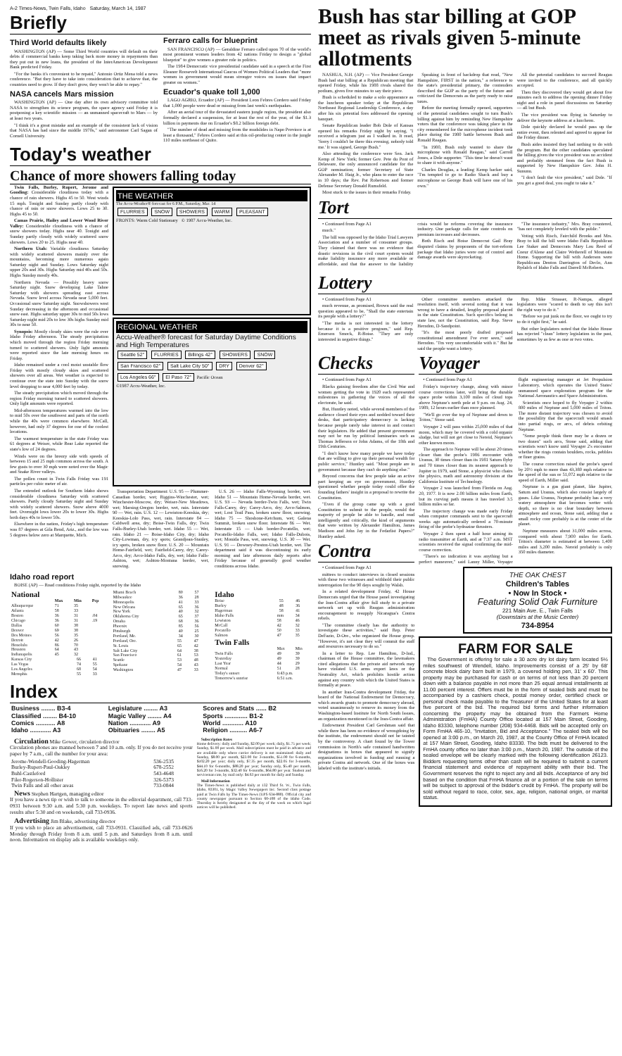A-2 Times-News, Twin Falls, Idaho Saturday, March 14, 1987
Briefly
Third World defaults likely
WASHINGTON (AP) — Some Third World countries will default on their debts if commercial banks keep taking back more money in repayments than they put out in new loans, the president of the InterAmerican Development Bank predicted Friday.
"For the banks it's convenient to be repaid," Antonio Ortiz Mena told a news conference. "But they have to take into consideration that to achieve that, the countries need to grow. If they don't grow, they won't be able to repay."
NASA cancels Mars mission
WASHINGTON (AP) — One day after its own advisory committee told NASA to strengthen its science program, the space agency said Friday it is postponing a key scientific mission — an unmanned spacecraft to Mars — by at least two years.
"I think it's a great mistake and an example of the consistent lack of vision that NASA has had since the middle 1970s," said astronomer Carl Sagan of Cornell University.
Ferraro calls for blueprint
SAN FRANCISCO (AP) — Geraldine Ferraro called upon 70 of the world's most prominent women leaders from 42 nations Friday to design a "global blueprint" to give women a greater role in politics.
The 1984 Democratic vice presidential candidate said in a speech at the First Eleanor Roosevelt International Caucus of Women Political Leaders that "more women in government would mean stronger voices on issues that impact greater on women."
Ecuador's quake toll 1,000
LAGO AGRIO, Ecuador (AP) — President Leon Febres Cordero said Friday that 1,000 people were dead or missing from last week's earthquakes.
After an aerial tour of the devastated eastern jungle region, the president also formally declared a suspension, for at least the rest of the year, of the $1.3 billion in payments due on Ecuador's $8.2 billion foreign debt.
"The number of dead and missing from the mudslides in Napo Province is at least a thousand," Febres Cordero said at this oil-producing center in the jungle 110 miles northeast of Quito.
Today's weather
Chance of more showers falling today
Twin Falls, Burley, Rupert, Jerome and Gooding: Considerable cloudiness today with a chance of rain showers. Highs 45 to 50. West winds 15 mph. Tonight and Sunday partly cloudy with chance of rain or snow showers. Lows 25 to 30. Highs 45 to 50.
Camas Prairie, Hailey and Lower Wood River Valley: Considerable cloudiness with a chance of snow showers today. Highs near 40. Tonight and Sunday partly cloudy with widely scattered snow showers. Lows 20 to 25. Highs near 40.
Northern Utah: Variable cloudiness Saturday with widely scattered showers mainly over the mountains, becoming more numerous again Saturday night and Sunday. Lows Saturday night upper 20s and 30s. Highs Saturday mid 40s and 50s. Highs Sunday mostly 40s.
Northern Nevada — Possibly heavy snow Saturday night. Snow developing Lake Tahoe Saturday with showers spreading east across Nevada. Snow level across Nevada near 5,000 feet. Occasional snow Saturday night. Snowshowers west Sunday decreasing in the afternoon and occasional snow east. Highs saturday upper 30s to mid 50s lows Saturday night mid 20s to low 30s highs Sunday mid 30s to near 50.
Synopsis: Mostly cloudy skies were the rule over Idaho Friday afternoon. The steady precipitation which moved through the region Friday morning turned to scattered showers. Only light amounts were reported since the late morning hours on Friday.
Idaho remained under a cool moist unstable flow Friday with mostly cloudy skies and scattered showers over all areas. Wet weather is expected to continue over the state into Sunday with the snow level dropping to near 4,000 feet by today.
The steady precipitation which moved through the region Friday morning turned to scattered showers. Only light amounts were reported.
Mid-afternoon temperatures warmed into the low to mid 50s over the southwest and parts of the north while the 40s were common elsewhere. McCall, however, had only 37 degrees for one of the coolest locations.
The warmest temperature in the state Friday was 61 degrees at Weiser, while Bear Lake reported the state's low of 24 degrees.
Winds were on the breezy side with speeds of between 15 and 25 mph common across the south. A few gusts to over 30 mph were noted over the Magic and Snake River valleys.
The pollen count in Twin Falls Friday was 191 particles per cubic meter of air.
The extended outlook for Southern Idaho shows considerable cloudiness Saturday with scattered showers. Partly cloudy Saturday night and Sunday with widely scattered showers. Snow above 4000 feet. Overnight lows lower 20s to lower 30s. Highs both days 40s to lower 50s.
Elsewhere in the nation, Friday's high temperature was 87 degrees at Gila Bend, Ariz., and the low was 5 degrees below zero at Marquette, Mich.
THE WEATHER
The Accu-Weather® forecast for 6 P.M., Saturday, Mar. 14
FLURRIES SNOW SHOWERS WARM PLEASANT
FRONTS: Warm Cold Stationary © 1987 Accu-Weather, Inc.
REGIONAL WEATHER
Accu-Weather® forecast for Saturday Daytime Conditions and High Temperatures
Seattle 52° FLURRIES Billings 42° SHOWERS SNOW San Francisco 62° Salt Lake City 50° DRY Denver 62° Los Angeles 66° El Paso 72° Pacific Ocean
©1987 Accu-Weather, Inc.
Transportation Department: U.S. 95 — Plummer-Canadian border, wet; Riggins-Winchester, wet; Winchester-Moscow, dry; Weiser-New Meadows, wet; Marsing-Oregon border, wet, rain. Interstate 90 — Wet, rain. U.S. 12 — Lewiston-Kooskia, dry; Kooskia-Lolo Pass, wet, rain. Interstate 84 — Caldwell area, dry; Boise-Twin Falls, dry; Twin Falls-Burley-Utah border, wet. Idaho 55 — Wet, rain. Idaho 21 — Boise-Idaho City, dry; Idaho City-Lowman, dry, icy spots; Grandjean-Stanley, icy spots, broken snow floor. U.S. 20 — Mountain Home-Fairfield, wet; Fairfield-Carey, dry; Carey-Arco, dry; Arco-Idaho Falls, dry, wet; Idaho Falls-Ashton, wet; Ashton-Montana border, wet, snowing.
U.S. 26 — Idaho Falls-Wyoming border, wet. Idaho 51 — Mountain Home-Nevada border, wet. U.S. 93 — Nevada border-Twin Falls, wet; Twin Falls-Carey, dry; Carey-Arco, dry; Arco-Salmon, wet; Lost Trail Pass, broken snow floor, snowing. Idaho 75 — Shoshone-Ketchum, wet; Galena Summit, broken snow floor. Interstate 86 — Wet. Interstate 15 — Utah border-Pocatello, wet; Pocatello-Idaho Falls, wet; Idaho Falls-Dubois, wet; Monida Pass, wet, snowing. U.S. 30 — Wet. U.S. 91 — Downey-Preston-Utah border, wet. The department said it was discontinuing its early morning and late afternoon daily reports after Friday because of generally good weather conditions across Idaho.
Idaho road report
BOISE (AP) — Road conditions Friday night, reported by the Idaho
| National | | | |
| --- | --- | --- | --- |
| | Max | Min | Pcp |
| Albuquerque | 71 | 35 | |
| Atlanta | 58 | 33 | |
| Boston | 36 | 31 | .04 |
| Chicago | 36 | 31 | .19 |
| Dallas | 60 | 38 | |
| Denver | 69 | 38 | |
| Des Moines | 56 | 35 | |
| Detroit | 42 | 26 | |
| Honolulu | 86 | 70 | |
| Houston | 64 | 43 | |
| Indianapolis | 45 | 32 | |
| Kansas City | 66 | 41 |
| Las Vegas | 74 | 55 |
| Los Angeles | 68 | 54 |
| Memphis | 55 | 33 |
| Miami Beach | 80 | 57 |
| Milwaukee | 36 | 28 |
| Minneapolis | 41 | 33 |
| New Orleans | 65 | 36 |
| New York | 40 | 32 |
| Oklahoma City | 65 | 37 |
| Omaha | 68 | 36 |
| Phoenix | 85 | 56 |
| Pittsburgh | 40 | 25 |
| Portland, Me. | 34 | 30 |
| Portland, Ore. | 55 | 47 |
| St. Louis | 65 | 42 |
| Salt Lake City | 64 | 38 |
| San Francisco | 61 | 53 |
| Seattle | 53 | 48 |
| Spokane | 54 | 43 |
| Washington | 47 | 33 |
| Idaho | | |
| Boise | 55 | 46 |
| Burley | 48 | 36 |
| Hagerman | 58 | 41 |
| Idaho Falls | mm | 34 |
| Lewiston | 58 | 46 |
| McCall | 42 | 32 |
| Pocatello | 50 | 33 |
| Salmon | 47 | 35 |
| Twin Falls | | |
| | Max | Min |
| Twin Falls | 49 | 39 |
| Yesterday | 49 | 39 |
| Last Year | 44 | 29 |
| Normal | 51 | 28 |
| Today's sunset | 6:43 p.m. | |
| Tomorrow's sunrise | 6:51 a.m. | |
Index
| Business ........ B3-4 | Legislature ........ A3 | Scores and Stats ...... B2 |
| Classified ........ B4-10 | Magic Valley ........ A4 | Sports ............. B1-2 |
| Comics ........... A8 | Nation ............ A9 | World ............ A10 |
| Idaho ............ A3 | Obituaries ........ A5 | Religion .......... A6-7 |
Circulation Mike Gower, circulation director
Circulation phones are manned between 7 and 10 a.m. only. If you do not receive your paper by 7 a.m., call the number for your area:
| Jerome-Wendell-Gooding-Hagerman | 536-2535 |
| Burley-Rupert-Paul-Oakley | 678-2552 |
| Buhl-Castleford | 543-4648 |
| Filer-Rogerson-Hollister | 326-5373 |
| Twin Falls and all other areas | 733-0844 |
News Stephen Hartgen, managing editor
If you have a news tip or wish to talk to someone in the editorial department, call 733-0931 between 9:30 a.m. and 5:30 p.m. weekdays. To report late news and sports results after 5:30 and on weekends, call 733-0936.
Advertising Jim Blake, advertising director
If you wish to place an advertisement, call 733-0931. Classified ads, call 733-0626 Monday through Friday from 8 a.m. until 5 p.m. and Saturdays from 8 a.m. until noon. Information on display ads is available weekdays only.
Subscription Rates
Home delivery: daily and Sunday, $2.00 per week; daily, $1.75 per week; Sunday, $1.00 per week. Mail subscriptions must be paid in advance and are available only where carrier delivery is not maintained: daily and Sunday, $8.00 per month, $23.00 for 3-months, $51.00 for 6-months, $102.20 per year; daily only, $7.35 per month, $22.05 for 3-months, $44.10 for 6-months, $88.20 per year; Sunday only, $5.40 per month, $16.20 for 3-months, $32.40 for 6-months, $64.80 per year. Student and serviceman rate, by mail only: $4.63 per month for daily and Sunday.
Mail Information
The Times-News is published daily at 132 Third St. W., Twin Falls, Idaho, 83301, by Magic Valley Newspapers Inc. Second class postage paid at Twin Falls by The Times-News (UPS 634-880). Official city and county newspaper pursuant to Section 60-108 of the Idaho Code. Thursday is hereby designated as the day of the week on which legal notices will be published.
Bush has star billing at GOP meet as rivals given 5-minute allotments
NASHUA, N.H. (AP) — Vice President George Bush had star billing at a Republican meeting that opened Friday, while his 1988 rivals shared the podium, given five minutes to say their piece.
Bush is scheduled to make a solo appearance as the luncheon speaker today at the Republican Northeast Regional Leadership Conference, a day after his six potential foes addressed the opening banquet.
Senate Republican leader Bob Dole of Kansas opened his remarks Friday night by saying, "I received a telegram just as I walked in. It read, 'Sorry I couldn't be there this evening, nobody told me.' It was signed, George Bush."
Also attending the conference were Sen. Jack Kemp of New York; former Gov. Pete du Pont of Delaware, the only announced candidate for the GOP nomination; former Secretary of State Alexander M. Haig Jr., who plans to enter the race in 10 days; the Rev. Pat Robertson and former Defense Secretary Donald Rumsfeld.
Most stuck to the issues in their remarks Friday.
Speaking in front of backdrop that read, "New Hampshire, FIRST in the nation," a reference to the state's presidential primary, the contenders described the GOP as the party of the future and criticized the Democrats as the party ready to raise taxes.
Before the meeting formally opened, supporters of the potential candidates sought to turn Bush's billing against him by reminding New Hampshire voters that the conference was taking place in the city remembered for the microphone incident took place during the 1980 battle between Bush and Ronald Reagan.
"In 1980, Bush only wanted to share the microphone with Ronald Reagan," said Carroll Jones, a Dole supporter. "This time he doesn't want to share it with anyone."
Charles Douglas, a leading Kemp backer said, "I'm tempted to go to Radio Shack and buy a microphone so George Bush will have one of his own."
All the potential candidates to succeed Reagan were invited to the conference, and all quickly accepted.
Then they discovered they would get about five minutes each to address the opening dinner Friday night and a role in panel discussions on Saturday — all but Bush.
The vice president was flying in Saturday to deliver the keynote address at a luncheon.
Dole quickly declared he would pass up the entire event, then relented and agreed to appear for the Friday dinner.
Bush aides insisted they had nothing to do with the program. But the other candidates speculated the billing given the vice president was no accident and probably stemmed from the fact Bush is supported by New Hampshire Gov. John H. Sununu.
"I don't fault the vice president," said Dole. "If you get a good deal, you ought to take it."
Tort
• Continued from Page A1
much."
The bill was opposed by the Idaho Trial Lawyers Association and a number of consumer groups. They claimed that there was no evidence that drastic revisions in the civil court system would make liability insurance any more available or affordable, and that the answer to the liability crisis would be reforms covering the insurance industry. One package calls for state controls on premium increases and decreases.
Both Risch and Boise Democrat Gail Bray disputed claims by proponents of the tort-reform package that Idaho juries were out of control and damage awards were skyrocketing.
"The insurance industry," Mrs. Bray countered, "has not completely leveled with the public."
Voting with Risch, Fairchild Brooks and Mrs. Bray to kill the bill were Idaho Falls Republican Lee Staker and Democrats Mary Lou Reed of Coeur d'Alene and Claire Wetherell of Mountain Home. Supporting the bill with Anderson were Republicans Denton Darrington of Declo, Ann Rydalch of Idaho Falls and Darrell McRoberts.
Lottery
• Continued from Page A1
much revenue, as promised, Brown said the real question appeared to be, "Shall the state entertain its people with a lottery?"
"The media is not interested in the lottery because it is a positive program," said Rep. Emerson Smock, R-Boise. "They are only interested in negative things."
Other committee members attacked the resolution itself, with several noting that it was wrong to have a detailed, lengthy proposal placed in the state Constitution. Such specifics belong in state law, not the Constitution, said Rep. Steve Herndon, D-Sandpoint.
"It's the most poorly drafted proposed constitutional amendment I've ever seen," said Herndon. "I'm very uncomfortable with it." But he said the people want a lottery.
Rep. Mike Strasser, R-Nampa, alleged legislators were "scared to death to say this isn't the right way to do it."
"Before we put junk on the floor, we ought to try to do it right first," he said.
But other legislators noted that the Idaho House has rejected "clean" lottery legislation in the past, sometimes by as few as one or two votes.
Checks
• Continued from Page A1
Blacks gaining freedom after the Civil War and women getting the vote in 1920 each represented milestones in gathering the voices of all the electorate, he said.
But, Huntley noted, while several members of the audience closed their eyes and nodded toward their desks, that participatory democracy is lacking because people rarely take interest in and contact their legislators. He added that present government may not be run by political luminaries such as Thomas Jefferson or John Adams, of the 18th and 19th Centuries.
"I don't know how many people we have today that are willing to give up their personal wealth for public service," Huntley said. "Most people are in government because they can't do anything else."
Beyond concerns that few people take an active part keeping an eye on government, Huntley questioned whether people today could offer the founding fathers' insight in a proposal to rewrite the Constitution.
"Even if the group came up with a good Constitution to submit to the people, would the majority of people be able to handle, and read intelligently and critically, the kind of arguments that were written by Alexander Hamilton, James Madison and John Jay in the Fedarlist Papers?" Huntley asked.
Contra
• Continued from Page A1
mittees to conduct interviews in closed sessions with those two witnesses and withhold their public interrogation for the 90 days sought by Walsh.
In a related development Friday, 42 House Democrats urged that the House panel investigating the Iran-Contra affair give full study to a private network set up with Reagan administration encouragement to resupply Nicaragua's Contra rebels.
"The committee clearly has the authority to investigate these activities," said Rep. Peter DeFazio, D-Ore., who organized the House group. "However, it's not clear they will commit the staff and resources necessary to do so."
In a letter to Rep. Lee Hamilton, D-Ind., chairman of the House committee, the lawmakers cited allegations that the private aid network may have violated U.S. arms export laws or the Neutrality Act, which prohibits hostile action against any country with which the United States is formally at peace.
In another Iran-Contra development Friday, the board of the National Endowment for Democracy, which awards grants to promote democracy abroad, voted unanimously to remove its money from the Washington-based Institute for North South Issues, an organization mentioned in the Iran-Contra affair.
Endowment President Carl Gershman said that while there has been no evidence of wrongdoing by the institute, the endowment should not be tainted by the controversy. A chart found by the Tower commission in North's safe contained handwritten designations in boxes that appeared to signify organizations involved in funding and running a private Contra aid network. One of the boxes was labeled with the institute's initials.
Voyager
• Continued from Page A1
Friday's trajectory change, along with minor course corrections later, will bring the durable space probe within 3,100 miles of cloud tops above Neptune's north pole at 9 p.m. on Aug. 24, 1989, 12 hours earlier than once planned.
"We'll go over the top of Neptune and down to Triton," Stone said.
Voyager 2 will pass within 25,000 miles of that moon, which may be covered with a cold organic sludge, but will not get close to Nereid, Neptune's other known moon.
The approach to Neptune will be about 20 times closer than the probe's 1986 encounter with Uranus, 30 times closer than its 1981 Saturn flyby and 70 times closer than its nearest approach to Jupiter in 1979, said Stone, a physicist who chairs the physics, math and astronomy division at the California Institute of Technology.
Voyager 2 was launched from Florida on Aug. 20, 1977. It is now 2.08 billion miles from Earth, but its curving path means it has traveled 3.5 billion miles so far.
The trajectory change was made early Friday when computer commands sent to the spacecraft weeks ago automatically ordered a 70-minute firing of the probe's hydrazine thrusters.
Voyager 2 then spent a half hour aiming its radio transmitter at Earth, and at 7:37 a.m. MST scientists received the signal confirming the mid-course correction.
"There's no indication it was anything but a perfect maneuver," said Lanny Miller, Voyager flight engineering manager at Jet Propulsion Laboratory, which operates the United States' unmanned space exploration program for the National Aeronautics and Space Administration.
Scientists once hoped to fly Voyager 2 within 800 miles of Neptune and 5,000 miles of Triton. The more distant trajectory was chosen to avoid the possibility that the spacecraft would smash into partial rings, or arcs, of debris orbiting Neptune.
"Some people think there may be a dozen or two dozen" such arcs, Stone said, adding that scientists won't know until Voyager 2's encounter whether the rings contain boulders, rocks, pebbles or finer grains.
The course correction raised the probe's speed by 20½ mph to more than 43,380 mph relative to the speed of the sun or 51,072 mph relative to the speed of Earth, Miller said.
Neptune is a gas giant planet, like Jupiter, Saturn and Uranus, which also consist largely of gases. Like Uranus, Neptune probably has a very watery atmosphere that becomes wetter with depth, so there is no clear boundary between atmosphere and ocean, Stone said, adding that a small rocky core probably is at the center of the planet.
Neptune measures about 31,000 miles across, compared with about 7,900 miles for Earth. Triton's diameter is estimated at between 1,400 miles and 3,200 miles. Nereid probably is only 350 miles diameter.
THE OAK CHEST
Children's Tables
• Now In Stock •
Featuring Solid Oak Furniture
221 Main Ave. E., Twin Falls
(Downstairs at the Music Center)
734-8954
FARM FOR SALE
The Government is offering for sale a 30 acre dry lot dairy farm located 5½ miles southwest of Wendell, Idaho. Improvements consist of a 25' by 68' concrete block dairy barn built in 1979, a covered holding pen, 31' x 60'. This property may be purchased for cash or on terms of not less than 20 percent down with a balance payable in not more than 25 equal annual installments at 11.00 percent interest. Offers must be in the form of sealed bids and must be accompanied by a cashiers check, postal money order, certified check or personal check made payable to the Treasurer of the United States for at least five percent of the bid. The required bid forms and further information concerning the property may be obtained from the Farmers Home Administration (FmHA) County Office located at 157 Main Street, Gooding, Idaho 83330, telephone number (208) 934-4468. Bids will be accepted only on Form FmHA 465-10, "Invitation, Bid and Acceptance." The sealed bids will be opened at 3:00 p.m., on March 20, 1987, at the County Office of FmHA located at 157 Main Street, Gooding, Idaho 83330. The bids must be delivered to the FmHA county office no later than 3:00 p.m., March 20, 1987. The outside of the sealed envelope will be clearly marked with the following identification 26123. Bidders requesting terms other than cash will be required to submit a current financial statement and evidence of repayment ability with their bid. The Government reserves the right to reject any and all bids. Acceptance of any bid based on the condition that FmHA finance all or a portion of the sale on terms will be subject to approval of the bidder's credit by FmHA. The property will be sold without regard to race, color, sex, age, religion, national origin, or marital status.